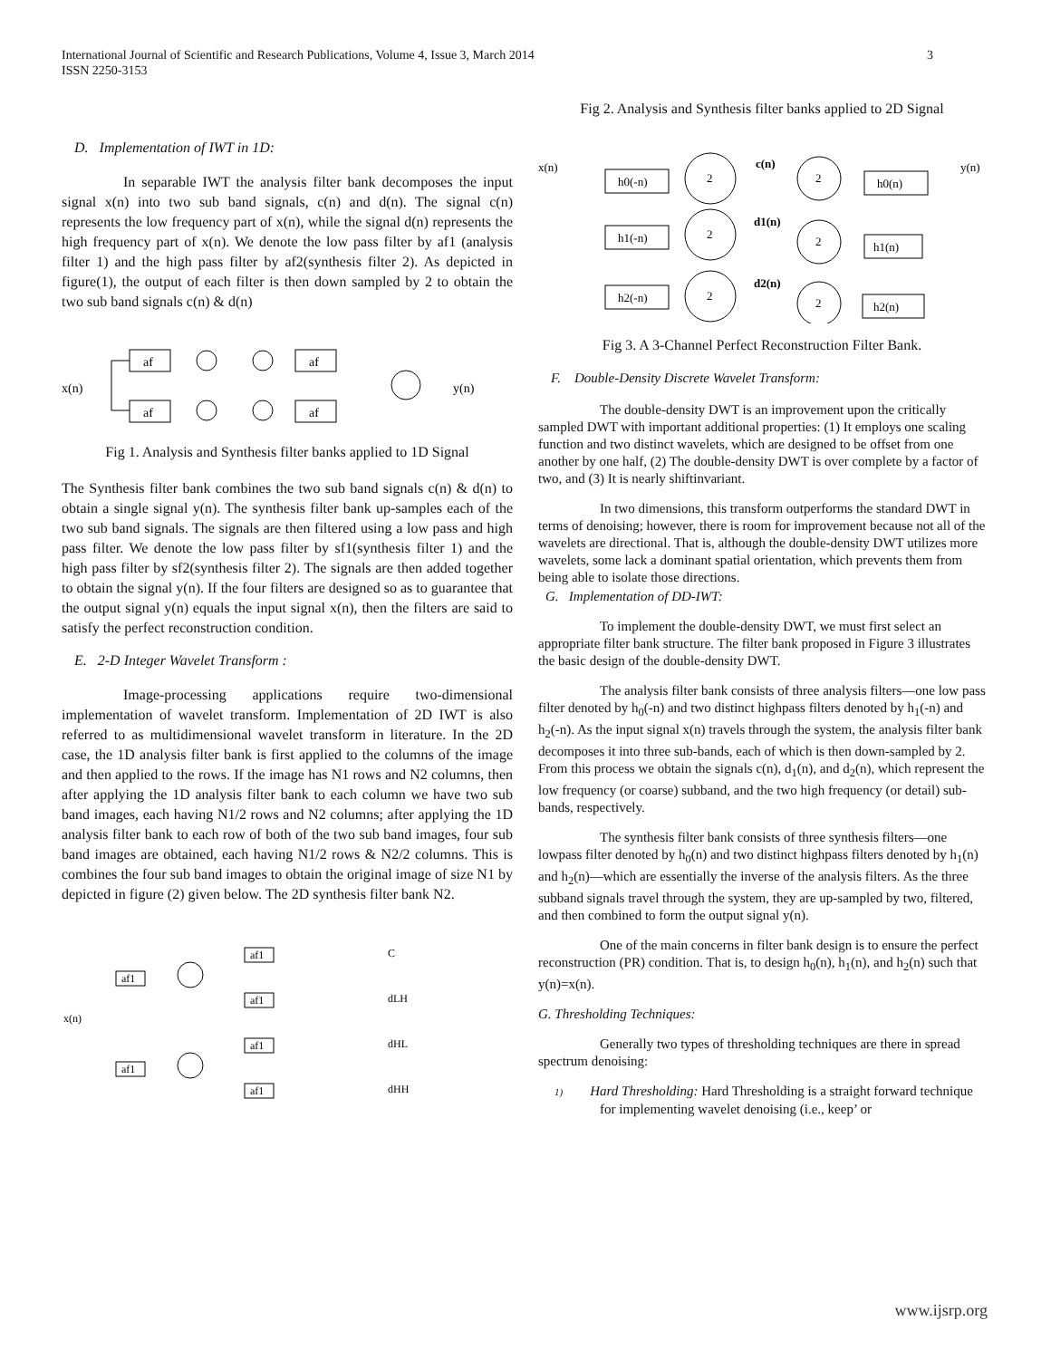3 International Journal of Scientific and Research Publications, Volume 4, Issue 3, March 2014
ISSN 2250-3153
D. Implementation of IWT in 1D:
In separable IWT the analysis filter bank decomposes the input signal x(n) into two sub band signals, c(n) and d(n). The signal c(n) represents the low frequency part of x(n), while the signal d(n) represents the high frequency part of x(n). We denote the low pass filter by af1 (analysis filter 1) and the high pass filter by af2(synthesis filter 2). As depicted in figure(1), the output of each filter is then down sampled by 2 to obtain the two sub band signals c(n) & d(n)
x(n)
y(n)
af
af
af
af
Fig 1. Analysis and Synthesis filter banks applied to 1D Signal
The Synthesis filter bank combines the two sub band signals c(n) & d(n) to obtain a single signal y(n). The synthesis filter bank up-samples each of the two sub band signals. The signals are then filtered using a low pass and high pass filter. We denote the low pass filter by sf1(synthesis filter 1) and the high pass filter by sf2(synthesis filter 2). The signals are then added together to obtain the signal y(n). If the four filters are designed so as to guarantee that the output signal y(n) equals the input signal x(n), then the filters are said to satisfy the perfect reconstruction condition.
E. 2-D Integer Wavelet Transform :
Image-processing applications require two-dimensional implementation of wavelet transform. Implementation of 2D IWT is also referred to as multidimensional wavelet transform in literature. In the 2D case, the 1D analysis filter bank is first applied to the columns of the image and then applied to the rows. If the image has N1 rows and N2 columns, then after applying the 1D analysis filter bank to each column we have two sub band images, each having N1/2 rows and N2 columns; after applying the 1D analysis filter bank to each row of both of the two sub band images, four sub band images are obtained, each having N1/2 rows & N2/2 columns. This is combines the four sub band images to obtain the original image of size N1 by depicted in figure (2) given below. The 2D synthesis filter bank N2.
x(n)
af1
af1
af1
af1
af1
af1
C
dLH
dHL
dHH
Fig 2. Analysis and Synthesis filter banks applied to 2D Signal
x(n)
y(n)
h0(-n)
h1(-n)
h2(-n)
2
2
2
c(n)
d1(n)
d2(n)
2
2
2
h0(n)
h1(n)
h2(n)
Fig 3. A 3-Channel Perfect Reconstruction Filter Bank.
F. Double-Density Discrete Wavelet Transform:
The double-density DWT is an improvement upon the critically sampled DWT with important additional properties: (1) It employs one scaling function and two distinct wavelets, which are designed to be offset from one another by one half, (2) The double-density DWT is over complete by a factor of two, and (3) It is nearly shiftinvariant.
In two dimensions, this transform outperforms the standard DWT in terms of denoising; however, there is room for improvement because not all of the wavelets are directional. That is, although the double-density DWT utilizes more wavelets, some lack a dominant spatial orientation, which prevents them from being able to isolate those directions.
G. Implementation of DD-IWT:
To implement the double-density DWT, we must first select an appropriate filter bank structure. The filter bank proposed in Figure 3 illustrates the basic design of the double-density DWT.
The analysis filter bank consists of three analysis filters—one low pass filter denoted by h<sub>0</sub>(-n) and two distinct highpass filters denoted by h<sub>1</sub>(-n) and h<sub>2</sub>(-n). As the input signal x(n) travels through the system, the analysis filter bank decomposes it into three sub-bands, each of which is then down-sampled by 2. From this process we obtain the signals c(n), d<sub>1</sub>(n), and d<sub>2</sub>(n), which represent the low frequency (or coarse) subband, and the two high frequency (or detail) sub-bands, respectively.
The synthesis filter bank consists of three synthesis filters—one lowpass filter denoted by h<sub>0</sub>(n) and two distinct highpass filters denoted by h<sub>1</sub>(n) and h<sub>2</sub>(n)—which are essentially the inverse of the analysis filters. As the three subband signals travel through the system, they are up-sampled by two, filtered, and then combined to form the output signal y(n).
One of the main concerns in filter bank design is to ensure the perfect reconstruction (PR) condition. That is, to design h<sub>0</sub>(n), h<sub>1</sub>(n), and h<sub>2</sub>(n) such that y(n)=x(n).
G. Thresholding Techniques:
Generally two types of thresholding techniques are there in spread spectrum denoising:
1) Hard Thresholding: Hard Thresholding is a straight forward technique for implementing wavelet denoising (i.e., keep’ or
www.ijsrp.org